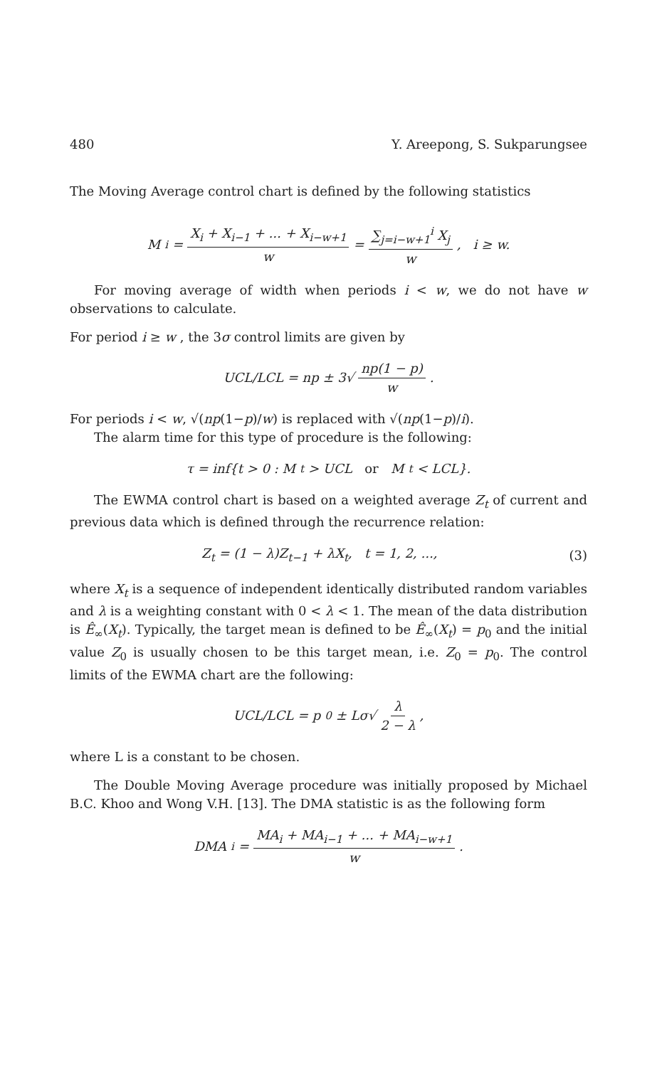480 Y. Areepong, S. Sukparungsee
The Moving Average control chart is defined by the following statistics
M<sub>i</sub> = X<sub>i</sub> + X<sub>i−1</sub> + ... + X<sub>i−w+1</sub> w = ∑<sub>j=i−w+1</sub><sup>i</sup> X<sub>j</sub> w, i ≥ w.
For moving average of width when periods i < w, we do not have w observations to calculate.
For period i ≥ w , the 3σ control limits are given by
UCL/LCL = np ± 3√ np(1 − p) w.
For periods i < w, √(np(1−p)/w) is replaced with √(np(1−p)/i).
The alarm time for this type of procedure is the following:
τ = inf{t > 0 : M<sub>t</sub> > UCL or M<sub>t</sub> < LCL}.
The EWMA control chart is based on a weighted average Z<sub>t</sub> of current and previous data which is defined through the recurrence relation:
Z<sub>t</sub> = (1 − λ)Z<sub>t−1</sub> + λX<sub>t</sub>, t = 1, 2, ..., (3)
where X<sub>t</sub> is a sequence of independent identically distributed random variables and λ is a weighting constant with 0 < λ < 1. The mean of the data distribution is Ê<sub>∞</sub>(X<sub>t</sub>). Typically, the target mean is defined to be Ê<sub>∞</sub>(X<sub>t</sub>) = p<sub>0</sub> and the initial value Z<sub>0</sub> is usually chosen to be this target mean, i.e. Z<sub>0</sub> = p<sub>0</sub>. The control limits of the EWMA chart are the following:
UCL/LCL = p<sub>0</sub> ± Lσ√ λ 2 − λ,
where L is a constant to be chosen.
The Double Moving Average procedure was initially proposed by Michael B.C. Khoo and Wong V.H. [13]. The DMA statistic is as the following form
DMA<sub>i</sub> = MA<sub>i</sub> + MA<sub>i−1</sub> + ... + MA<sub>i−w+1</sub> w.